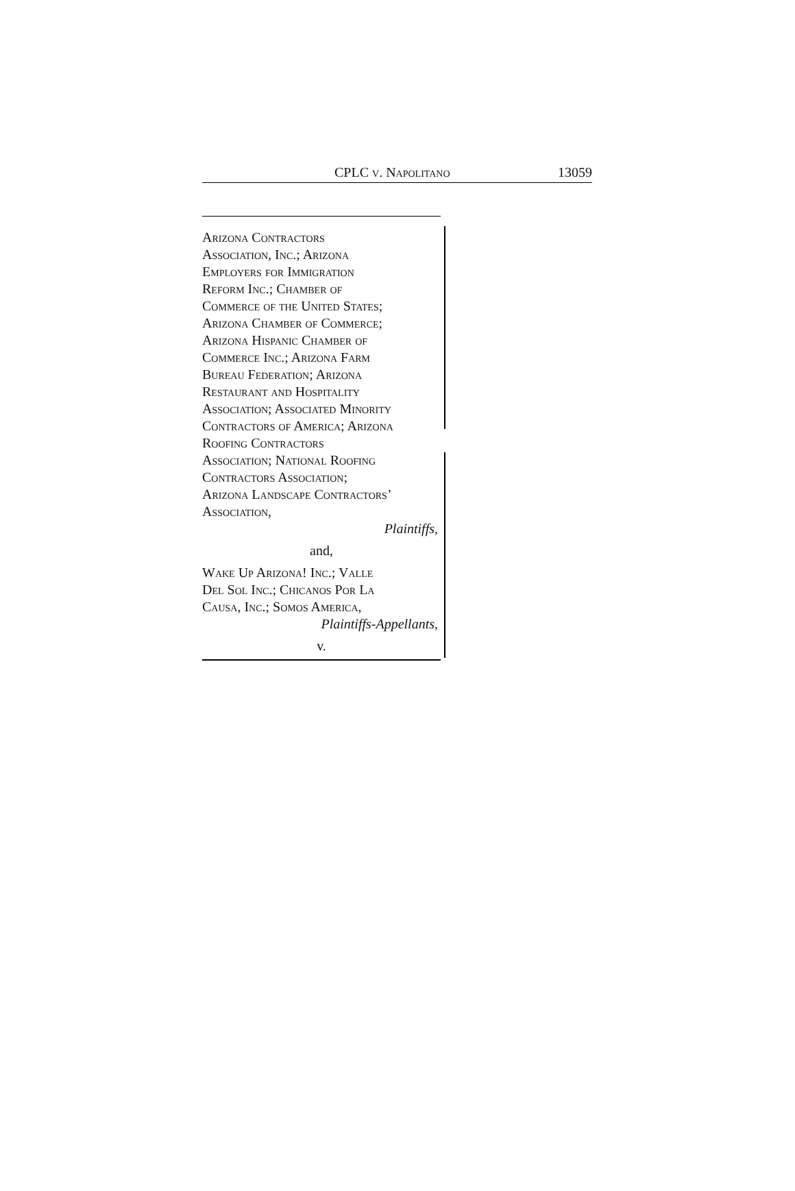CPLC v. Napolitano 13059
Arizona Contractors
Association, Inc.; Arizona
Employers for Immigration
Reform Inc.; Chamber of
Commerce of the United States;
Arizona Chamber of Commerce;
Arizona Hispanic Chamber of
Commerce Inc.; Arizona Farm
Bureau Federation; Arizona
Restaurant and Hospitality
Association; Associated Minority
Contractors of America; Arizona
Roofing Contractors
Association; National Roofing
Contractors Association;
Arizona Landscape Contractors’
Association,
Plaintiffs,
and,
Wake Up Arizona! Inc.; Valle
Del Sol Inc.; Chicanos Por La
Causa, Inc.; Somos America,
Plaintiffs-Appellants,
v.